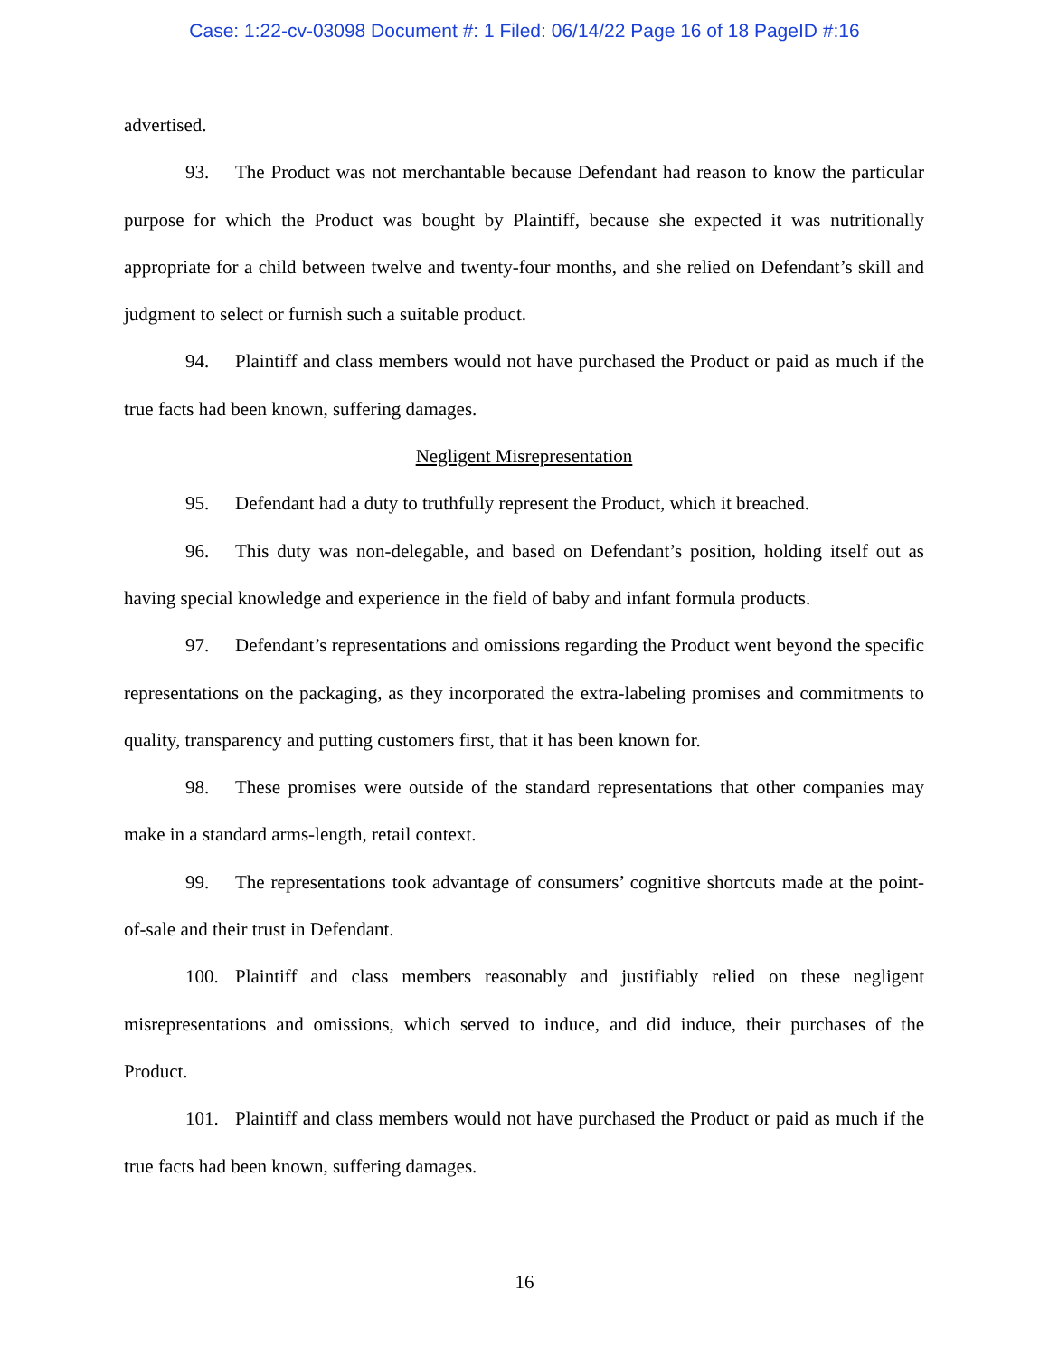Case: 1:22-cv-03098 Document #: 1 Filed: 06/14/22 Page 16 of 18 PageID #:16
advertised.
93. The Product was not merchantable because Defendant had reason to know the particular purpose for which the Product was bought by Plaintiff, because she expected it was nutritionally appropriate for a child between twelve and twenty-four months, and she relied on Defendant’s skill and judgment to select or furnish such a suitable product.
94. Plaintiff and class members would not have purchased the Product or paid as much if the true facts had been known, suffering damages.
Negligent Misrepresentation
95. Defendant had a duty to truthfully represent the Product, which it breached.
96. This duty was non-delegable, and based on Defendant’s position, holding itself out as having special knowledge and experience in the field of baby and infant formula products.
97. Defendant’s representations and omissions regarding the Product went beyond the specific representations on the packaging, as they incorporated the extra-labeling promises and commitments to quality, transparency and putting customers first, that it has been known for.
98. These promises were outside of the standard representations that other companies may make in a standard arms-length, retail context.
99. The representations took advantage of consumers’ cognitive shortcuts made at the point-of-sale and their trust in Defendant.
100. Plaintiff and class members reasonably and justifiably relied on these negligent misrepresentations and omissions, which served to induce, and did induce, their purchases of the Product.
101. Plaintiff and class members would not have purchased the Product or paid as much if the true facts had been known, suffering damages.
16